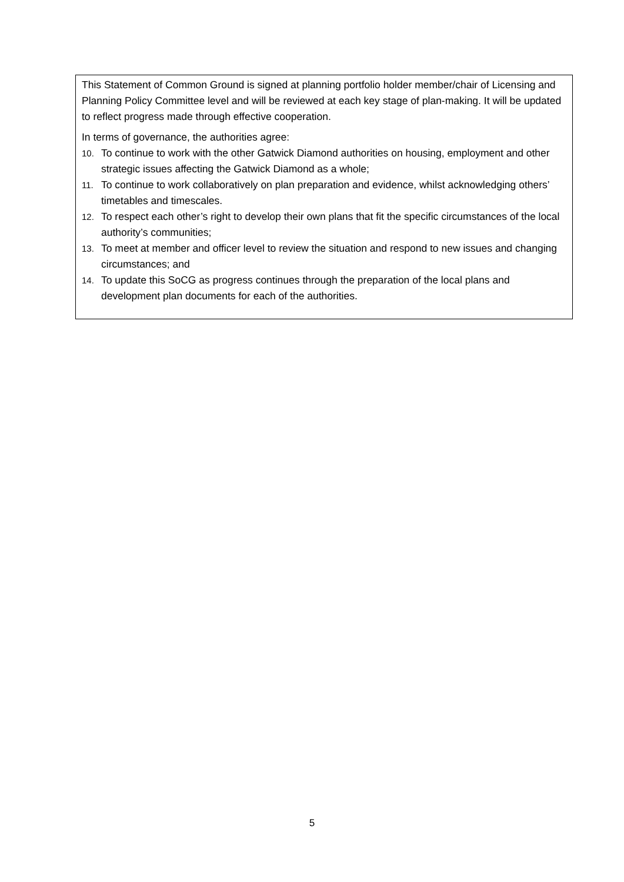This Statement of Common Ground is signed at planning portfolio holder member/chair of Licensing and Planning Policy Committee level and will be reviewed at each key stage of plan-making. It will be updated to reflect progress made through effective cooperation.
In terms of governance, the authorities agree:
10. To continue to work with the other Gatwick Diamond authorities on housing, employment and other strategic issues affecting the Gatwick Diamond as a whole;
11. To continue to work collaboratively on plan preparation and evidence, whilst acknowledging others’ timetables and timescales.
12. To respect each other’s right to develop their own plans that fit the specific circumstances of the local authority’s communities;
13. To meet at member and officer level to review the situation and respond to new issues and changing circumstances; and
14. To update this SoCG as progress continues through the preparation of the local plans and development plan documents for each of the authorities.
5